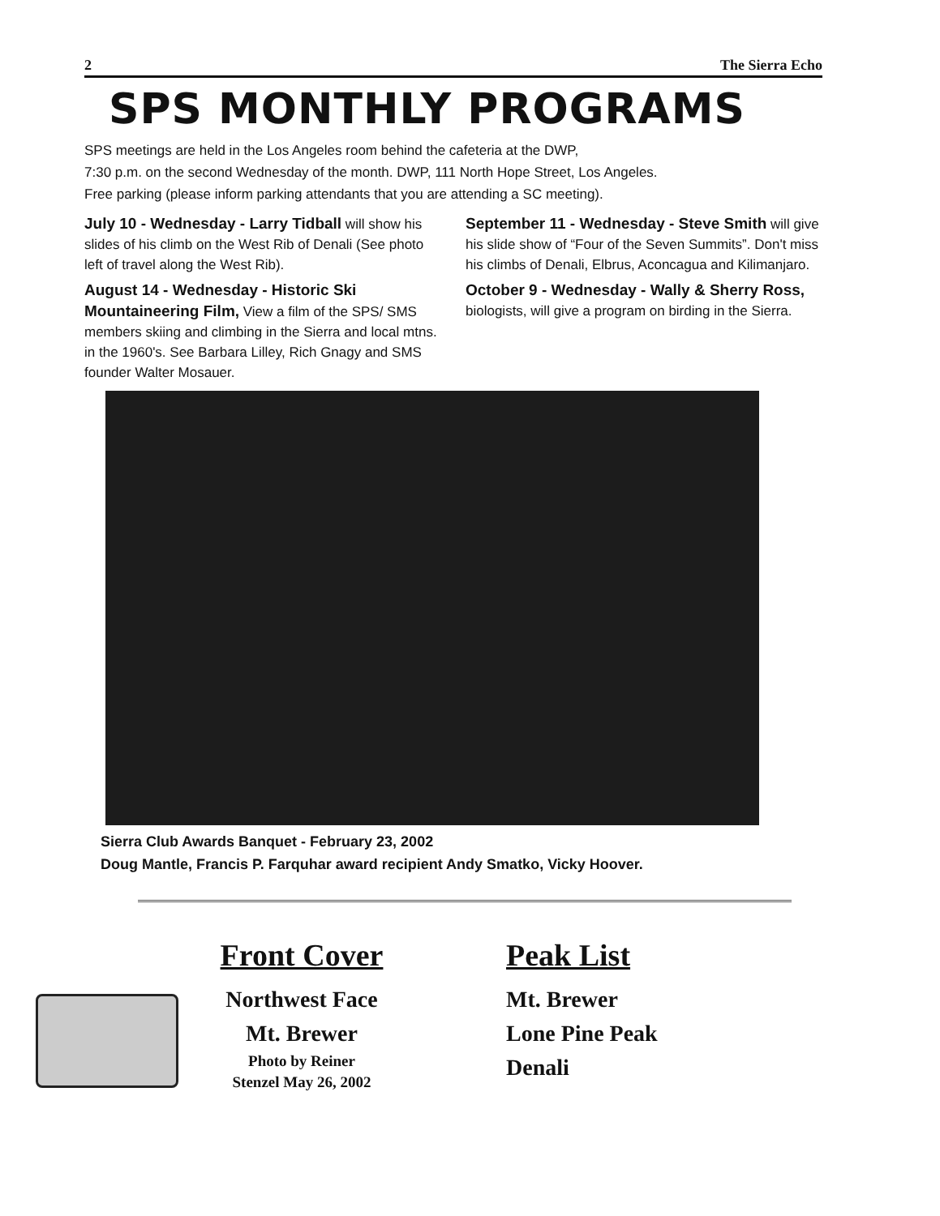2 The Sierra Echo
SPS MONTHLY PROGRAMS
SPS meetings are held in the Los Angeles room behind the cafeteria at the DWP,
7:30 p.m. on the second Wednesday of the month. DWP, 111 North Hope Street, Los Angeles.
Free parking (please inform parking attendants that you are attending a SC meeting).
July 10 - Wednesday - Larry Tidball will show his slides of his climb on the West Rib of Denali (See photo left of travel along the West Rib).
August 14 - Wednesday - Historic Ski Mountaineering Film, View a film of the SPS/ SMS members skiing and climbing in the Sierra and local mtns. in the 1960's. See Barbara Lilley, Rich Gnagy and SMS founder Walter Mosauer.
September 11 - Wednesday - Steve Smith will give his slide show of “Four of the Seven Summits”. Don't miss his climbs of Denali, Elbrus, Aconcagua and Kilimanjaro.
October 9 - Wednesday - Wally & Sherry Ross, biologists, will give a program on birding in the Sierra.
Sierra Club Awards Banquet - February 23, 2002
Doug Mantle, Francis P. Farquhar award recipient Andy Smatko, Vicky Hoover.
Front Cover
Northwest Face
Mt. Brewer
Photo by Reiner
Stenzel May 26, 2002
Peak List
Mt. Brewer
Lone Pine Peak
Denali